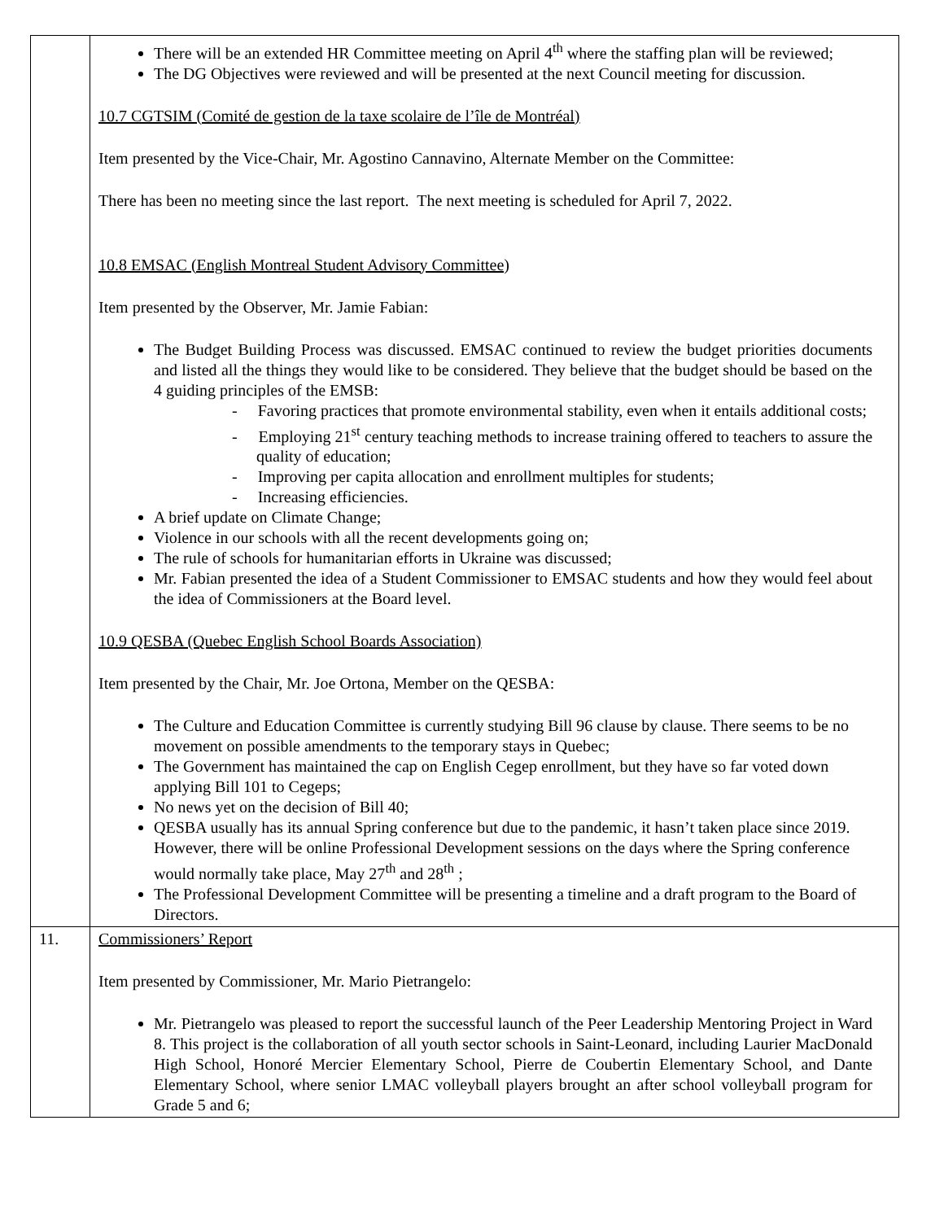| | There will be an extended HR Committee meeting on April 4<sup>th</sup> where the staffing plan will be reviewed; The DG Objectives were reviewed and will be presented at the next Council meeting for discussion. 10.7 CGTSIM (Comité de gestion de la taxe scolaire de l’île de Montréal) Item presented by the Vice-Chair, Mr. Agostino Cannavino, Alternate Member on the Committee: There has been no meeting since the last report. The next meeting is scheduled for April 7, 2022. 10.8 EMSAC (English Montreal Student Advisory Committee) Item presented by the Observer, Mr. Jamie Fabian: The Budget Building Process was discussed. EMSAC continued to review the budget priorities documents and listed all the things they would like to be considered. They believe that the budget should be based on the 4 guiding principles of the EMSB: - Favoring practices that promote environmental stability, even when it entails additional costs; - Employing 21<sup>st</sup> century teaching methods to increase training offered to teachers to assure the quality of education; - Improving per capita allocation and enrollment multiples for students; - Increasing efficiencies. A brief update on Climate Change; Violence in our schools with all the recent developments going on; The rule of schools for humanitarian efforts in Ukraine was discussed; Mr. Fabian presented the idea of a Student Commissioner to EMSAC students and how they would feel about the idea of Commissioners at the Board level. 10.9 QESBA (Quebec English School Boards Association) Item presented by the Chair, Mr. Joe Ortona, Member on the QESBA: The Culture and Education Committee is currently studying Bill 96 clause by clause. There seems to be no movement on possible amendments to the temporary stays in Quebec; The Government has maintained the cap on English Cegep enrollment, but they have so far voted down applying Bill 101 to Cegeps; No news yet on the decision of Bill 40; QESBA usually has its annual Spring conference but due to the pandemic, it hasn’t taken place since 2019. However, there will be online Professional Development sessions on the days where the Spring conference would normally take place, May 27<sup>th</sup> and 28<sup>th</sup> ; The Professional Development Committee will be presenting a timeline and a draft program to the Board of Directors. |
| 11. | Commissioners’ Report Item presented by Commissioner, Mr. Mario Pietrangelo: Mr. Pietrangelo was pleased to report the successful launch of the Peer Leadership Mentoring Project in Ward 8. This project is the collaboration of all youth sector schools in Saint-Leonard, including Laurier MacDonald High School, Honoré Mercier Elementary School, Pierre de Coubertin Elementary School, and Dante Elementary School, where senior LMAC volleyball players brought an after school volleyball program for Grade 5 and 6; |